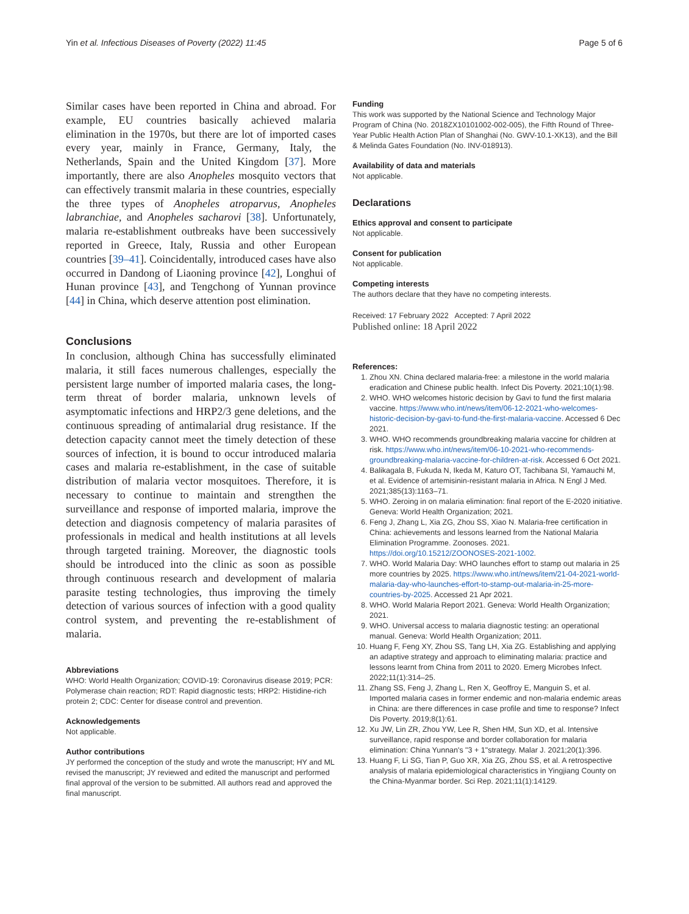Yin et al. Infectious Diseases of Poverty (2022) 11:45 Page 5 of 6
Similar cases have been reported in China and abroad. For example, EU countries basically achieved malaria elimination in the 1970s, but there are lot of imported cases every year, mainly in France, Germany, Italy, the Netherlands, Spain and the United Kingdom [37]. More importantly, there are also Anopheles mosquito vectors that can effectively transmit malaria in these countries, especially the three types of Anopheles atroparvus, Anopheles labranchiae, and Anopheles sacharovi [38]. Unfortunately, malaria re-establishment outbreaks have been successively reported in Greece, Italy, Russia and other European countries [39–41]. Coincidentally, introduced cases have also occurred in Dandong of Liaoning province [42], Longhui of Hunan province [43], and Tengchong of Yunnan province [44] in China, which deserve attention post elimination.
Conclusions
In conclusion, although China has successfully eliminated malaria, it still faces numerous challenges, especially the persistent large number of imported malaria cases, the long-term threat of border malaria, unknown levels of asymptomatic infections and HRP2/3 gene deletions, and the continuous spreading of antimalarial drug resistance. If the detection capacity cannot meet the timely detection of these sources of infection, it is bound to occur introduced malaria cases and malaria re-establishment, in the case of suitable distribution of malaria vector mosquitoes. Therefore, it is necessary to continue to maintain and strengthen the surveillance and response of imported malaria, improve the detection and diagnosis competency of malaria parasites of professionals in medical and health institutions at all levels through targeted training. Moreover, the diagnostic tools should be introduced into the clinic as soon as possible through continuous research and development of malaria parasite testing technologies, thus improving the timely detection of various sources of infection with a good quality control system, and preventing the re-establishment of malaria.
Abbreviations
WHO: World Health Organization; COVID-19: Coronavirus disease 2019; PCR: Polymerase chain reaction; RDT: Rapid diagnostic tests; HRP2: Histidine-rich protein 2; CDC: Center for disease control and prevention.
Acknowledgements
Not applicable.
Author contributions
JY performed the conception of the study and wrote the manuscript; HY and ML revised the manuscript; JY reviewed and edited the manuscript and performed final approval of the version to be submitted. All authors read and approved the final manuscript.
Funding
This work was supported by the National Science and Technology Major Program of China (No. 2018ZX10101002-002-005), the Fifth Round of Three-Year Public Health Action Plan of Shanghai (No. GWV-10.1-XK13), and the Bill & Melinda Gates Foundation (No. INV-018913).
Availability of data and materials
Not applicable.
Declarations
Ethics approval and consent to participate
Not applicable.
Consent for publication
Not applicable.
Competing interests
The authors declare that they have no competing interests.
Received: 17 February 2022 Accepted: 7 April 2022
Published online: 18 April 2022
References:
1. Zhou XN. China declared malaria-free: a milestone in the world malaria eradication and Chinese public health. Infect Dis Poverty. 2021;10(1):98.
2. WHO. WHO welcomes historic decision by Gavi to fund the first malaria vaccine. https://www.who.int/news/item/06-12-2021-who-welcomes-historic-decision-by-gavi-to-fund-the-first-malaria-vaccine. Accessed 6 Dec 2021.
3. WHO. WHO recommends groundbreaking malaria vaccine for children at risk. https://www.who.int/news/item/06-10-2021-who-recommends-groundbreaking-malaria-vaccine-for-children-at-risk. Accessed 6 Oct 2021.
4. Balikagala B, Fukuda N, Ikeda M, Katuro OT, Tachibana SI, Yamauchi M, et al. Evidence of artemisinin-resistant malaria in Africa. N Engl J Med. 2021;385(13):1163–71.
5. WHO. Zeroing in on malaria elimination: final report of the E-2020 initiative. Geneva: World Health Organization; 2021.
6. Feng J, Zhang L, Xia ZG, Zhou SS, Xiao N. Malaria-free certification in China: achievements and lessons learned from the National Malaria Elimination Programme. Zoonoses. 2021. https://doi.org/10.15212/ZOONOSES-2021-1002.
7. WHO. World Malaria Day: WHO launches effort to stamp out malaria in 25 more countries by 2025. https://www.who.int/news/item/21-04-2021-world-malaria-day-who-launches-effort-to-stamp-out-malaria-in-25-more-countries-by-2025. Accessed 21 Apr 2021.
8. WHO. World Malaria Report 2021. Geneva: World Health Organization; 2021.
9. WHO. Universal access to malaria diagnostic testing: an operational manual. Geneva: World Health Organization; 2011.
10. Huang F, Feng XY, Zhou SS, Tang LH, Xia ZG. Establishing and applying an adaptive strategy and approach to eliminating malaria: practice and lessons learnt from China from 2011 to 2020. Emerg Microbes Infect. 2022;11(1):314–25.
11. Zhang SS, Feng J, Zhang L, Ren X, Geoffroy E, Manguin S, et al. Imported malaria cases in former endemic and non-malaria endemic areas in China: are there differences in case profile and time to response? Infect Dis Poverty. 2019;8(1):61.
12. Xu JW, Lin ZR, Zhou YW, Lee R, Shen HM, Sun XD, et al. Intensive surveillance, rapid response and border collaboration for malaria elimination: China Yunnan's "3 + 1"strategy. Malar J. 2021;20(1):396.
13. Huang F, Li SG, Tian P, Guo XR, Xia ZG, Zhou SS, et al. A retrospective analysis of malaria epidemiological characteristics in Yingjiang County on the China-Myanmar border. Sci Rep. 2021;11(1):14129.